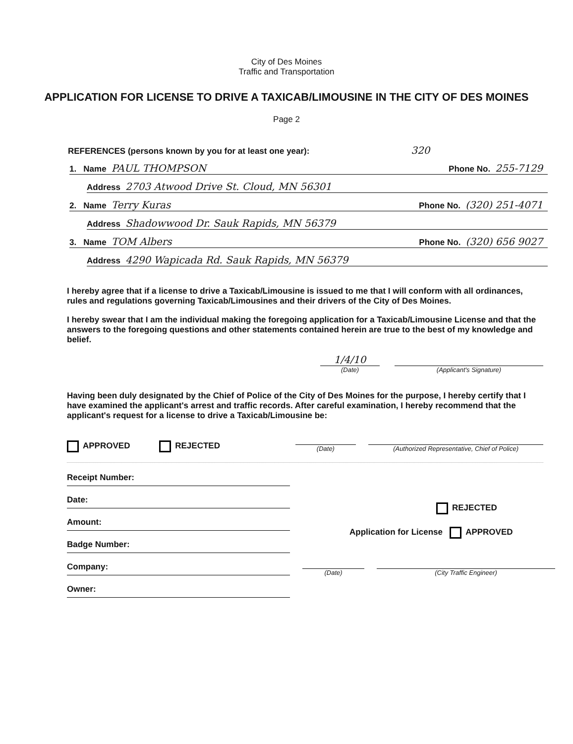City of Des Moines
Traffic and Transportation
APPLICATION FOR LICENSE TO DRIVE A TAXICAB/LIMOUSINE IN THE CITY OF DES MOINES
Page 2
REFERENCES (persons known by you for at least one year): 320
1. Name PAUL THOMPSON Phone No. 255-7129
Address 2703 Atwood Drive St. Cloud, MN 56301
2. Name Terry Kuras Phone No. (320) 251-4071
Address Shadowwood Dr. Sauk Rapids, MN 56379
3. Name TOM Albers Phone No. (320) 656 9027
Address 4290 Wapicada Rd. Sauk Rapids, MN 56379
I hereby agree that if a license to drive a Taxicab/Limousine is issued to me that I will conform with all ordinances, rules and regulations governing Taxicab/Limousines and their drivers of the City of Des Moines.
I hereby swear that I am the individual making the foregoing application for a Taxicab/Limousine License and that the answers to the foregoing questions and other statements contained herein are true to the best of my knowledge and belief.
1/4/10
(Date)
(Applicant's Signature)
Having been duly designated by the Chief of Police of the City of Des Moines for the purpose, I hereby certify that I have examined the applicant's arrest and traffic records. After careful examination, I hereby recommend that the applicant's request for a license to drive a Taxicab/Limousine be:
APPROVED REJECTED
(Date)
(Authorized Representative, Chief of Police)
Receipt Number:
Date:
Amount:
Badge Number:
Company:
Owner:
REJECTED
Application for License APPROVED
(Date) (City Traffic Engineer)